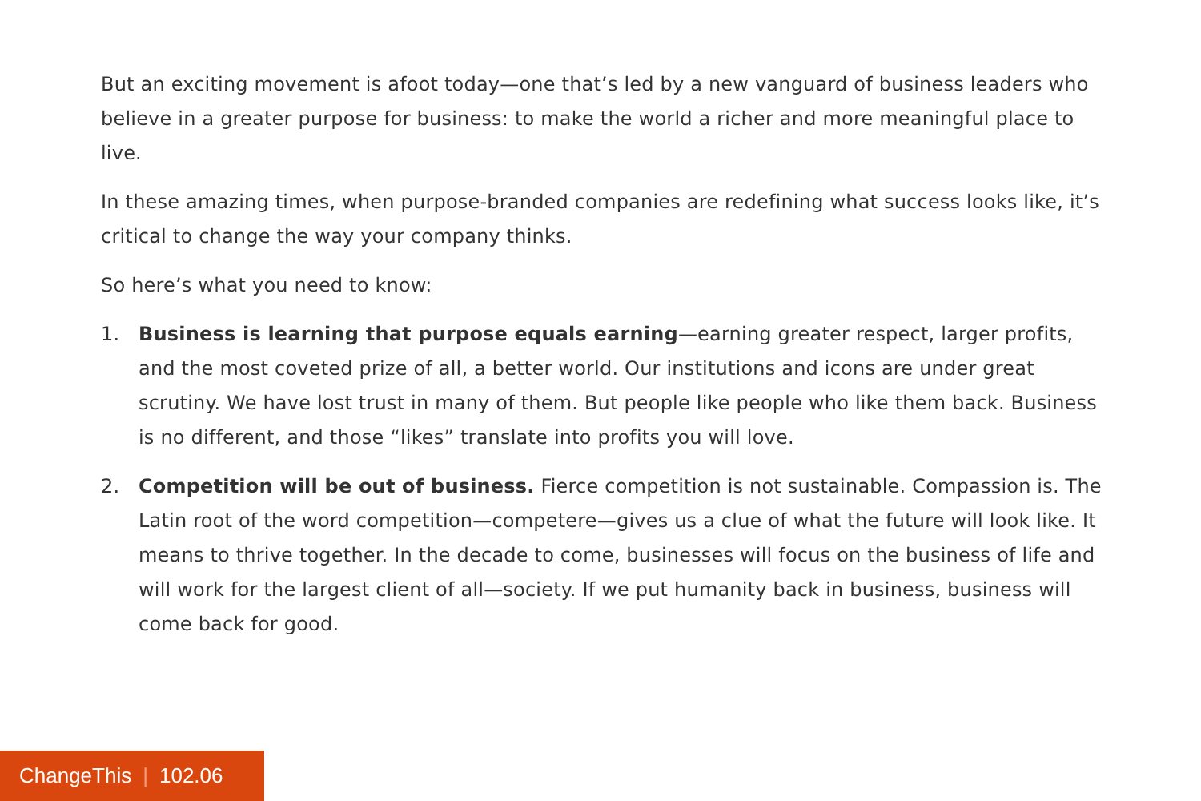But an exciting movement is afoot today—one that’s led by a new vanguard of business leaders who believe in a greater purpose for business: to make the world a richer and more meaningful place to live.
In these amazing times, when purpose-branded companies are redefining what success looks like, it’s critical to change the way your company thinks.
So here’s what you need to know:
1. Business is learning that purpose equals earning—earning greater respect, larger profits, and the most coveted prize of all, a better world. Our institutions and icons are under great scrutiny. We have lost trust in many of them. But people like people who like them back. Business is no different, and those “likes” translate into profits you will love.
2. Competition will be out of business. Fierce competition is not sustainable. Compassion is. The Latin root of the word competition—competere—gives us a clue of what the future will look like. It means to thrive together. In the decade to come, businesses will focus on the business of life and will work for the largest client of all—society. If we put humanity back in business, business will come back for good.
ChangeThis | 102.06